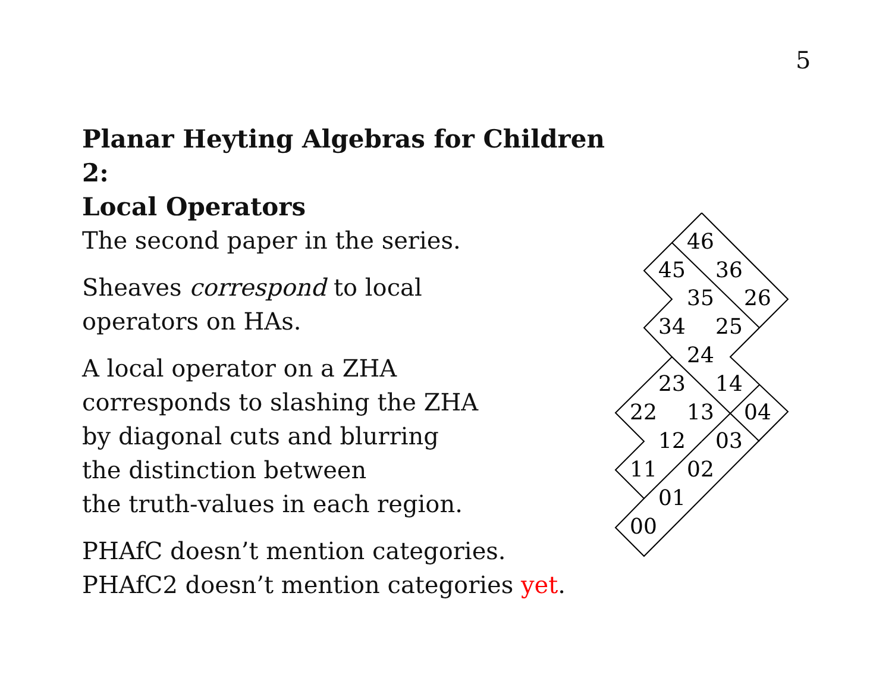5
Planar Heyting Algebras for Children 2:
Local Operators
The second paper in the series.
Sheaves correspond to local
operators on HAs.
A local operator on a ZHA
corresponds to slashing the ZHA
by diagonal cuts and blurring
the distinction between
the truth-values in each region.
PHAfC doesn’t mention categories.
PHAfC2 doesn’t mention categories yet.
46
45
36
35
26
34
25
24
23
14
22
13
04
12
03
11
02
01
00